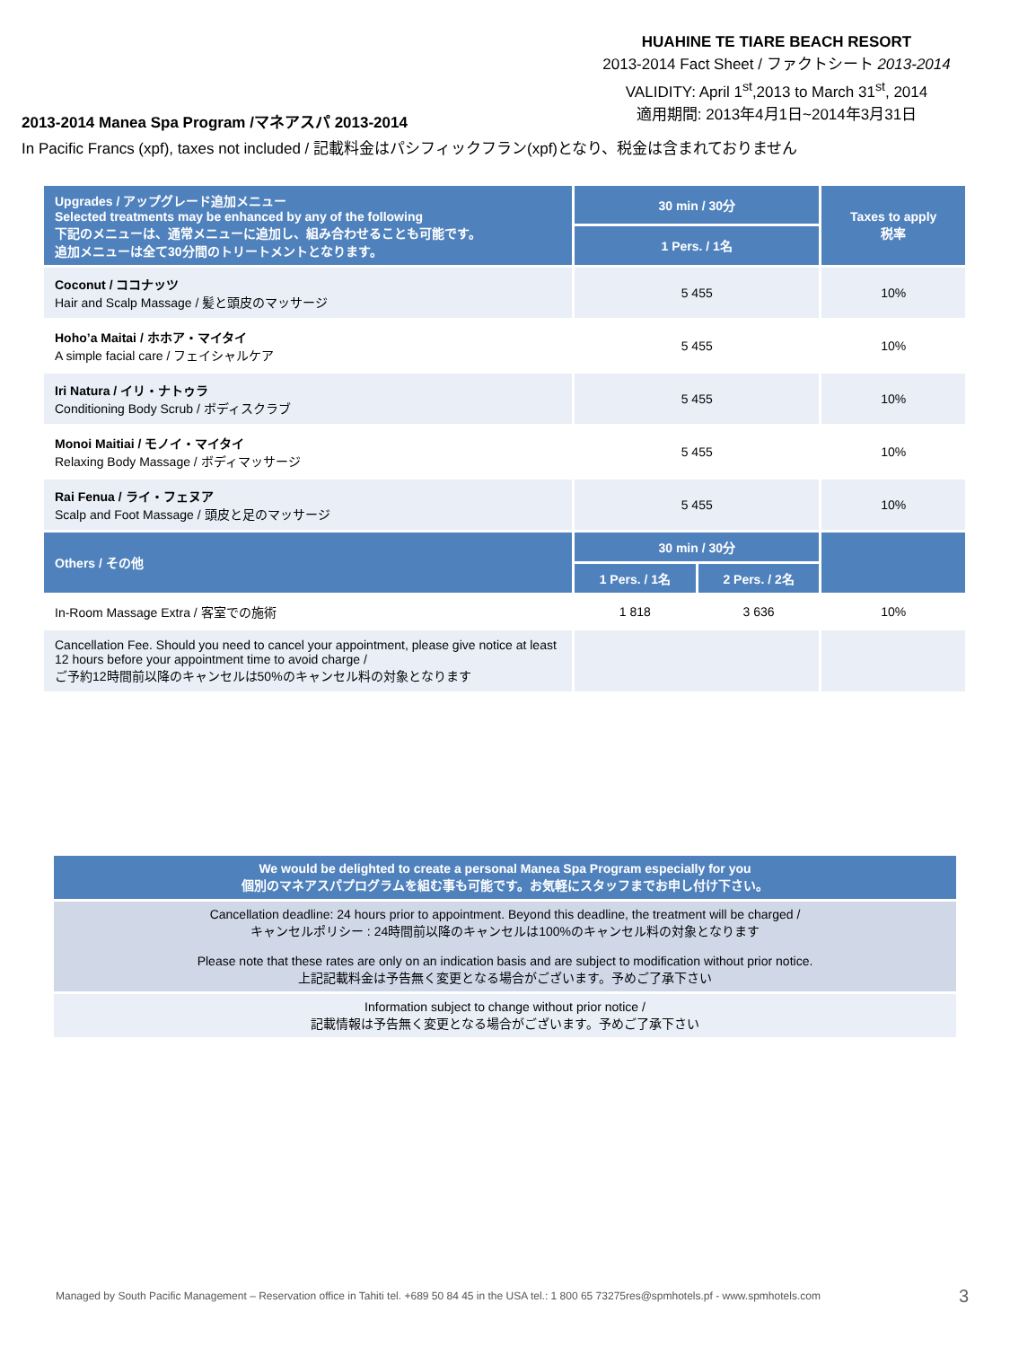HUAHINE TE TIARE BEACH RESORT
2013-2014 Fact Sheet / ファクトシート 2013-2014
VALIDITY: April 1<sup>st</sup>,2013 to March 31<sup>st</sup>, 2014
適用期間: 2013年4月1日~2014年3月31日
2013-2014 Manea Spa Program /マネアスパ 2013-2014
In Pacific Francs (xpf), taxes not included / 記載料金はパシフィックフラン(xpf)となり、税金は含まれておりません
| Upgrades / アップグレード追加メニュー Selected treatments may be enhanced by any of the following 下記のメニューは、通常メニューに追加し、組み合わせることも可能です。 追加メニューは全て30分間のトリートメントとなります。 | 30 min / 30分 | | Taxes to apply 税率 |
| --- | --- | --- | --- |
| | 1 Pers. / 1名 | | |
| Coconut / ココナッツ Hair and Scalp Massage / 髪と頭皮のマッサージ | 5 455 | | 10% |
| Hoho’a Maitai / ホホア・マイタイ A simple facial care / フェイシャルケア | 5 455 | | 10% |
| Iri Natura / イリ・ナトゥラ Conditioning Body Scrub / ボディスクラブ | 5 455 | | 10% |
| Monoi Maitiai / モノイ・マイタイ Relaxing Body Massage / ボディマッサージ | 5 455 | | 10% |
| Rai Fenua / ライ・フェヌア Scalp and Foot Massage / 頭皮と足のマッサージ | 5 455 | | 10% |
| Others / その他 | 30 min / 30分 | | |
| | 1 Pers. / 1名 | 2 Pers. / 2名 | |
| In-Room Massage Extra / 客室での施術 | 1 818 | 3 636 | 10% |
| Cancellation Fee. Should you need to cancel your appointment, please give notice at least 12 hours before your appointment time to avoid charge / ご予約12時間前以降のキャンセルは50%のキャンセル料の対象となります | | | |
We would be delighted to create a personal Manea Spa Program especially for you
個別のマネアスパプログラムを組む事も可能です。お気軽にスタッフまでお申し付け下さい。
Cancellation deadline: 24 hours prior to appointment. Beyond this deadline, the treatment will be charged /
キャンセルポリシー : 24時間前以降のキャンセルは100%のキャンセル料の対象となります
Please note that these rates are only on an indication basis and are subject to modification without prior notice.
上記記載料金は予告無く変更となる場合がございます。予めご了承下さい
Information subject to change without prior notice /
記載情報は予告無く変更となる場合がございます。予めご了承下さい
Managed by South Pacific Management – Reservation office in Tahiti tel. +689 50 84 45 in the USA tel.: 1 800 65 73275res@spmhotels.pf - www.spmhotels.com
3